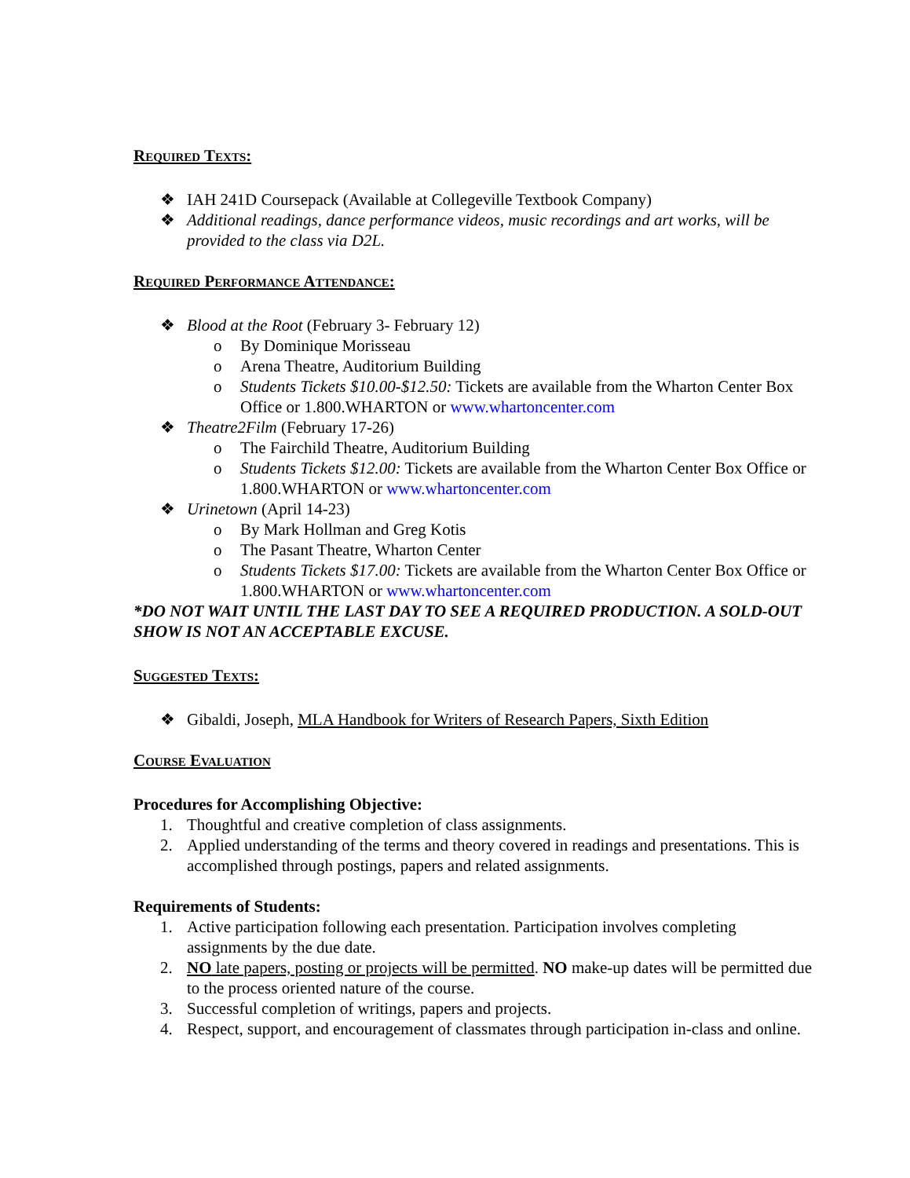Required Texts:
❖ IAH 241D Coursepack (Available at Collegeville Textbook Company)
❖ Additional readings, dance performance videos, music recordings and art works, will be provided to the class via D2L.
Required Performance Attendance:
❖ Blood at the Root (February 3- February 12)
o By Dominique Morisseau
o Arena Theatre, Auditorium Building
o Students Tickets $10.00-$12.50: Tickets are available from the Wharton Center Box Office or 1.800.WHARTON or www.whartoncenter.com
❖ Theatre2Film (February 17-26)
o The Fairchild Theatre, Auditorium Building
o Students Tickets $12.00: Tickets are available from the Wharton Center Box Office or 1.800.WHARTON or www.whartoncenter.com
❖ Urinetown (April 14-23)
o By Mark Hollman and Greg Kotis
o The Pasant Theatre, Wharton Center
o Students Tickets $17.00: Tickets are available from the Wharton Center Box Office or 1.800.WHARTON or www.whartoncenter.com
*DO NOT WAIT UNTIL THE LAST DAY TO SEE A REQUIRED PRODUCTION. A SOLD-OUT SHOW IS NOT AN ACCEPTABLE EXCUSE.
Suggested Texts:
❖ Gibaldi, Joseph, MLA Handbook for Writers of Research Papers, Sixth Edition
Course Evaluation
Procedures for Accomplishing Objective:
1. Thoughtful and creative completion of class assignments.
2. Applied understanding of the terms and theory covered in readings and presentations. This is accomplished through postings, papers and related assignments.
Requirements of Students:
1. Active participation following each presentation. Participation involves completing assignments by the due date.
2. NO late papers, posting or projects will be permitted. NO make-up dates will be permitted due to the process oriented nature of the course.
3. Successful completion of writings, papers and projects.
4. Respect, support, and encouragement of classmates through participation in-class and online.